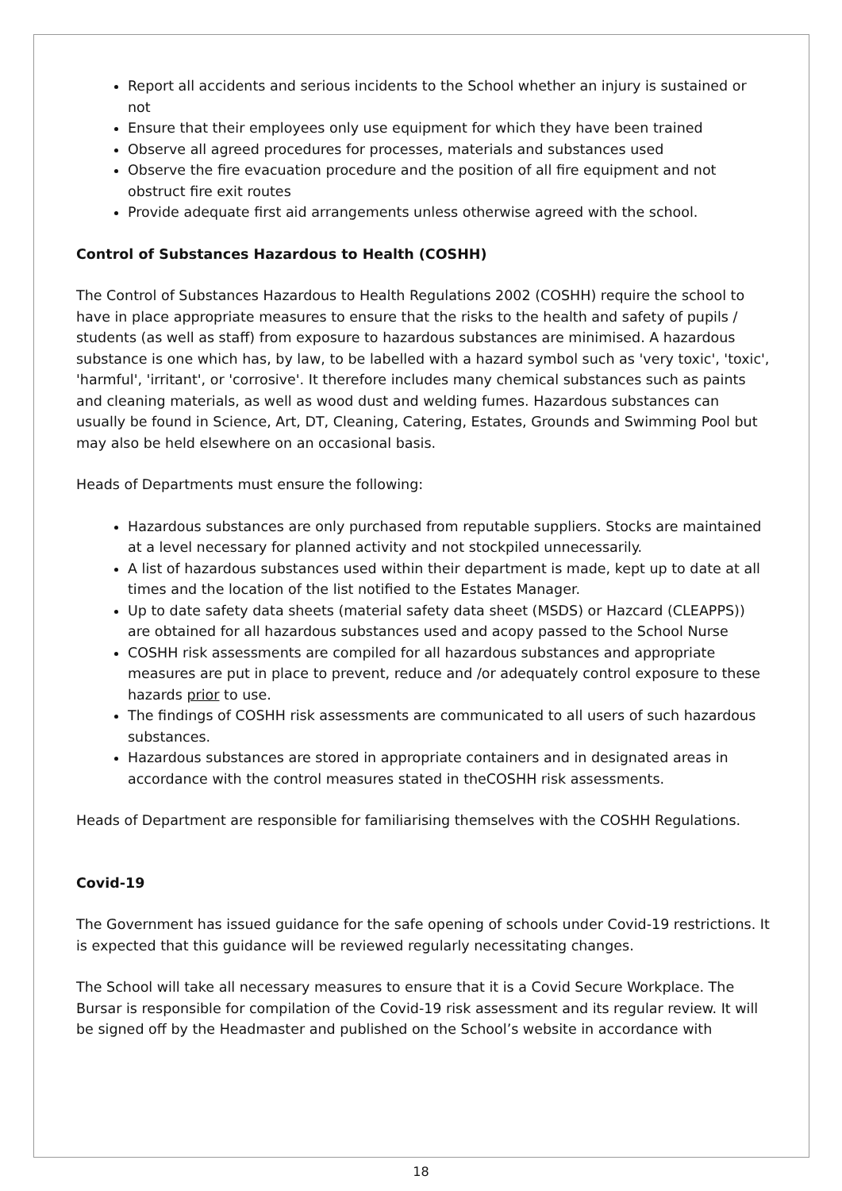Report all accidents and serious incidents to the School whether an injury is sustained or not
Ensure that their employees only use equipment for which they have been trained
Observe all agreed procedures for processes, materials and substances used
Observe the fire evacuation procedure and the position of all fire equipment and not obstruct fire exit routes
Provide adequate first aid arrangements unless otherwise agreed with the school.
Control of Substances Hazardous to Health (COSHH)
The Control of Substances Hazardous to Health Regulations 2002 (COSHH) require the school to have in place appropriate measures to ensure that the risks to the health and safety of pupils / students (as well as staff) from exposure to hazardous substances are minimised. A hazardous substance is one which has, by law, to be labelled with a hazard symbol such as 'very toxic', 'toxic', 'harmful', 'irritant', or 'corrosive'. It therefore includes many chemical substances such as paints and cleaning materials, as well as wood dust and welding fumes. Hazardous substances can usually be found in Science, Art, DT, Cleaning, Catering, Estates, Grounds and Swimming Pool but may also be held elsewhere on an occasional basis.
Heads of Departments must ensure the following:
Hazardous substances are only purchased from reputable suppliers. Stocks are maintained at a level necessary for planned activity and not stockpiled unnecessarily.
A list of hazardous substances used within their department is made, kept up to date at all times and the location of the list notified to the Estates Manager.
Up to date safety data sheets (material safety data sheet (MSDS) or Hazcard (CLEAPPS)) are obtained for all hazardous substances used and acopy passed to the School Nurse
COSHH risk assessments are compiled for all hazardous substances and appropriate measures are put in place to prevent, reduce and /or adequately control exposure to these hazards prior to use.
The findings of COSHH risk assessments are communicated to all users of such hazardous substances.
Hazardous substances are stored in appropriate containers and in designated areas in accordance with the control measures stated in theCOSHH risk assessments.
Heads of Department are responsible for familiarising themselves with the COSHH Regulations.
Covid-19
The Government has issued guidance for the safe opening of schools under Covid-19 restrictions. It is expected that this guidance will be reviewed regularly necessitating changes.
The School will take all necessary measures to ensure that it is a Covid Secure Workplace. The Bursar is responsible for compilation of the Covid-19 risk assessment and its regular review. It will be signed off by the Headmaster and published on the School’s website in accordance with
18